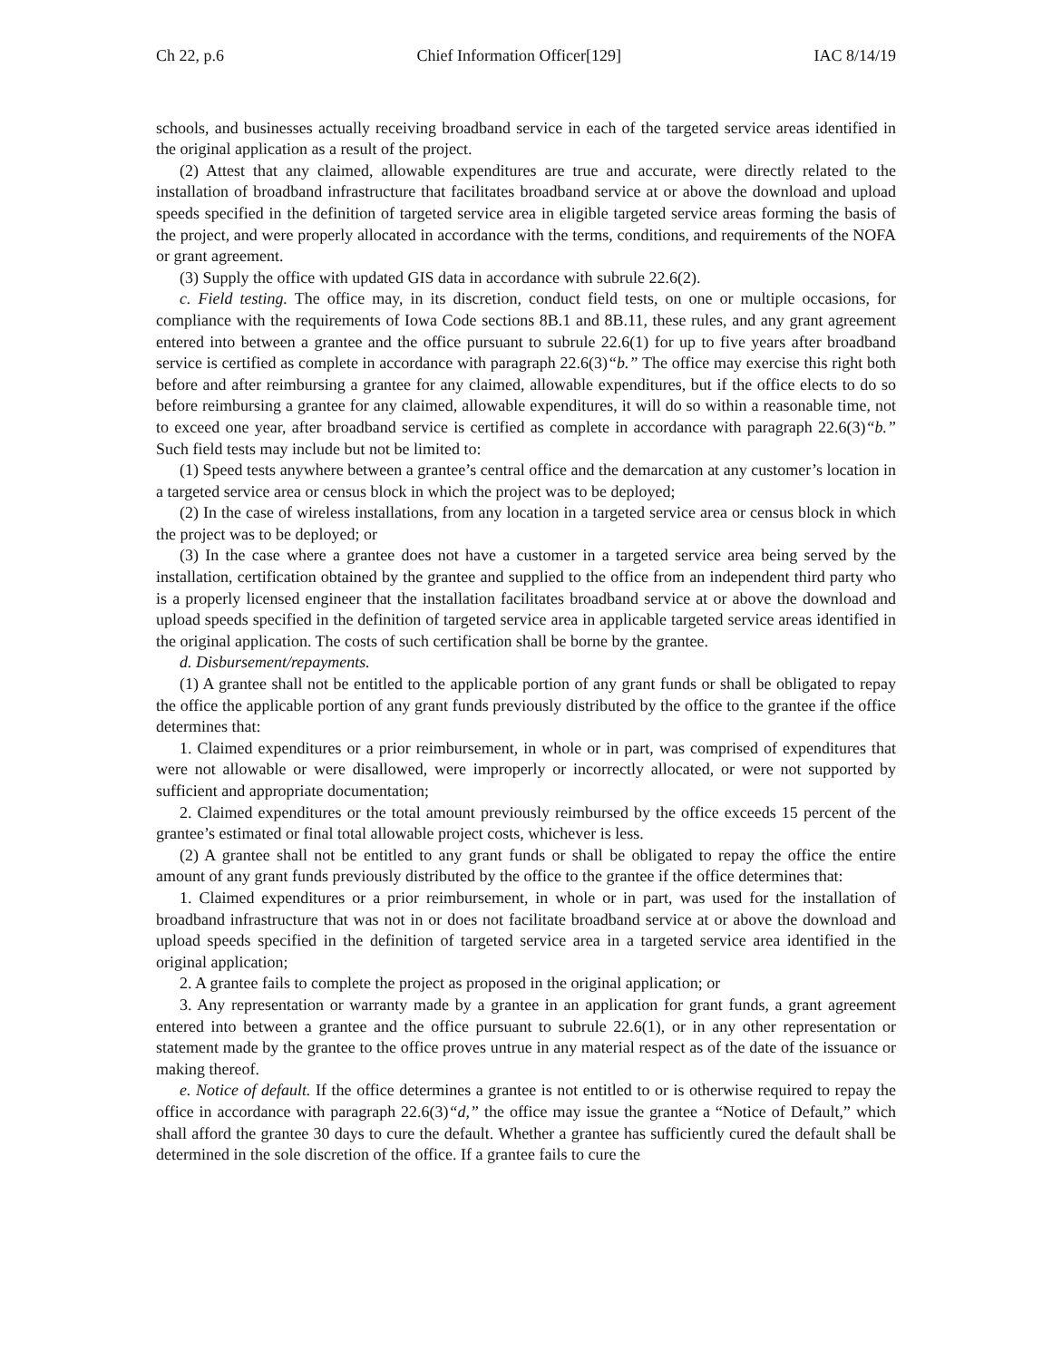Ch 22, p.6 Chief Information Officer[129] IAC 8/14/19
schools, and businesses actually receiving broadband service in each of the targeted service areas identified in the original application as a result of the project.
(2) Attest that any claimed, allowable expenditures are true and accurate, were directly related to the installation of broadband infrastructure that facilitates broadband service at or above the download and upload speeds specified in the definition of targeted service area in eligible targeted service areas forming the basis of the project, and were properly allocated in accordance with the terms, conditions, and requirements of the NOFA or grant agreement.
(3) Supply the office with updated GIS data in accordance with subrule 22.6(2).
c. Field testing. The office may, in its discretion, conduct field tests, on one or multiple occasions, for compliance with the requirements of Iowa Code sections 8B.1 and 8B.11, these rules, and any grant agreement entered into between a grantee and the office pursuant to subrule 22.6(1) for up to five years after broadband service is certified as complete in accordance with paragraph 22.6(3)“b.” The office may exercise this right both before and after reimbursing a grantee for any claimed, allowable expenditures, but if the office elects to do so before reimbursing a grantee for any claimed, allowable expenditures, it will do so within a reasonable time, not to exceed one year, after broadband service is certified as complete in accordance with paragraph 22.6(3)“b.” Such field tests may include but not be limited to:
(1) Speed tests anywhere between a grantee’s central office and the demarcation at any customer’s location in a targeted service area or census block in which the project was to be deployed;
(2) In the case of wireless installations, from any location in a targeted service area or census block in which the project was to be deployed; or
(3) In the case where a grantee does not have a customer in a targeted service area being served by the installation, certification obtained by the grantee and supplied to the office from an independent third party who is a properly licensed engineer that the installation facilitates broadband service at or above the download and upload speeds specified in the definition of targeted service area in applicable targeted service areas identified in the original application. The costs of such certification shall be borne by the grantee.
d. Disbursement/repayments.
(1) A grantee shall not be entitled to the applicable portion of any grant funds or shall be obligated to repay the office the applicable portion of any grant funds previously distributed by the office to the grantee if the office determines that:
1. Claimed expenditures or a prior reimbursement, in whole or in part, was comprised of expenditures that were not allowable or were disallowed, were improperly or incorrectly allocated, or were not supported by sufficient and appropriate documentation;
2. Claimed expenditures or the total amount previously reimbursed by the office exceeds 15 percent of the grantee’s estimated or final total allowable project costs, whichever is less.
(2) A grantee shall not be entitled to any grant funds or shall be obligated to repay the office the entire amount of any grant funds previously distributed by the office to the grantee if the office determines that:
1. Claimed expenditures or a prior reimbursement, in whole or in part, was used for the installation of broadband infrastructure that was not in or does not facilitate broadband service at or above the download and upload speeds specified in the definition of targeted service area in a targeted service area identified in the original application;
2. A grantee fails to complete the project as proposed in the original application; or
3. Any representation or warranty made by a grantee in an application for grant funds, a grant agreement entered into between a grantee and the office pursuant to subrule 22.6(1), or in any other representation or statement made by the grantee to the office proves untrue in any material respect as of the date of the issuance or making thereof.
e. Notice of default. If the office determines a grantee is not entitled to or is otherwise required to repay the office in accordance with paragraph 22.6(3)“d,” the office may issue the grantee a “Notice of Default,” which shall afford the grantee 30 days to cure the default. Whether a grantee has sufficiently cured the default shall be determined in the sole discretion of the office. If a grantee fails to cure the